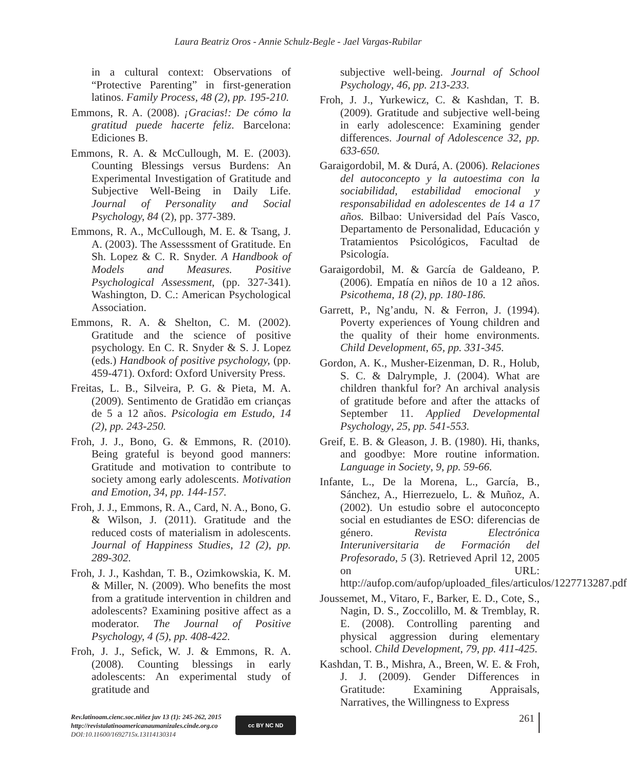Laura Beatriz Oros - Annie Schulz-Begle - Jael Vargas-Rubilar
in a cultural context: Observations of “Protective Parenting” in first-generation latinos. Family Process, 48 (2), pp. 195-210.
Emmons, R. A. (2008). ¡Gracias!: De cómo la gratitud puede hacerte feliz. Barcelona: Ediciones B.
Emmons, R. A. & McCullough, M. E. (2003). Counting Blessings versus Burdens: An Experimental Investigation of Gratitude and Subjective Well-Being in Daily Life. Journal of Personality and Social Psychology, 84 (2), pp. 377-389.
Emmons, R. A., McCullough, M. E. & Tsang, J. A. (2003). The Assesssment of Gratitude. En Sh. Lopez & C. R. Snyder. A Handbook of Models and Measures. Positive Psychological Assessment, (pp. 327-341). Washington, D. C.: American Psychological Association.
Emmons, R. A. & Shelton, C. M. (2002). Gratitude and the science of positive psychology. En C. R. Snyder & S. J. Lopez (eds.) Handbook of positive psychology, (pp. 459-471). Oxford: Oxford University Press.
Freitas, L. B., Silveira, P. G. & Pieta, M. A. (2009). Sentimento de Gratidão em crianças de 5 a 12 años. Psicologia em Estudo, 14 (2), pp. 243-250.
Froh, J. J., Bono, G. & Emmons, R. (2010). Being grateful is beyond good manners: Gratitude and motivation to contribute to society among early adolescents. Motivation and Emotion, 34, pp. 144-157.
Froh, J. J., Emmons, R. A., Card, N. A., Bono, G. & Wilson, J. (2011). Gratitude and the reduced costs of materialism in adolescents. Journal of Happiness Studies, 12 (2), pp. 289-302.
Froh, J. J., Kashdan, T. B., Ozimkowskia, K. M. & Miller, N. (2009). Who benefits the most from a gratitude intervention in children and adolescents? Examining positive affect as a moderator. The Journal of Positive Psychology, 4 (5), pp. 408-422.
Froh, J. J., Sefick, W. J. & Emmons, R. A. (2008). Counting blessings in early adolescents: An experimental study of gratitude and
subjective well-being. Journal of School Psychology, 46, pp. 213-233.
Froh, J. J., Yurkewicz, C. & Kashdan, T. B. (2009). Gratitude and subjective well-being in early adolescence: Examining gender differences. Journal of Adolescence 32, pp. 633-650.
Garaigordobil, M. & Durá, A. (2006). Relaciones del autoconcepto y la autoestima con la sociabilidad, estabilidad emocional y responsabilidad en adolescentes de 14 a 17 años. Bilbao: Universidad del País Vasco, Departamento de Personalidad, Educación y Tratamientos Psicológicos, Facultad de Psicología.
Garaigordobil, M. & García de Galdeano, P. (2006). Empatía en niños de 10 a 12 años. Psicothema, 18 (2), pp. 180-186.
Garrett, P., Ng’andu, N. & Ferron, J. (1994). Poverty experiences of Young children and the quality of their home environments. Child Development, 65, pp. 331-345.
Gordon, A. K., Musher-Eizenman, D. R., Holub, S. C. & Dalrymple, J. (2004). What are children thankful for? An archival analysis of gratitude before and after the attacks of September 11. Applied Developmental Psychology, 25, pp. 541-553.
Greif, E. B. & Gleason, J. B. (1980). Hi, thanks, and goodbye: More routine information. Language in Society, 9, pp. 59-66.
Infante, L., De la Morena, L., García, B., Sánchez, A., Hierrezuelo, L. & Muñoz, A. (2002). Un estudio sobre el autoconcepto social en estudiantes de ESO: diferencias de género. Revista Electrónica Interuniversitaria de Formación del Profesorado, 5 (3). Retrieved April 12, 2005 on URL: http://aufop.com/aufop/uploaded_files/articulos/1227713287.pdf
Joussemet, M., Vitaro, F., Barker, E. D., Cote, S., Nagin, D. S., Zoccolillo, M. & Tremblay, R. E. (2008). Controlling parenting and physical aggression during elementary school. Child Development, 79, pp. 411-425.
Kashdan, T. B., Mishra, A., Breen, W. E. & Froh, J. J. (2009). Gender Differences in Gratitude: Examining Appraisals, Narratives, the Willingness to Express
Rev.latinoam.cienc.soc.niñez juv 13 (1): 245-262, 2015
http://revistalatinoamericanaumanizales.cinde.org.co
DOI:10.11600/1692715x.13114130314
cc BY NC ND 261